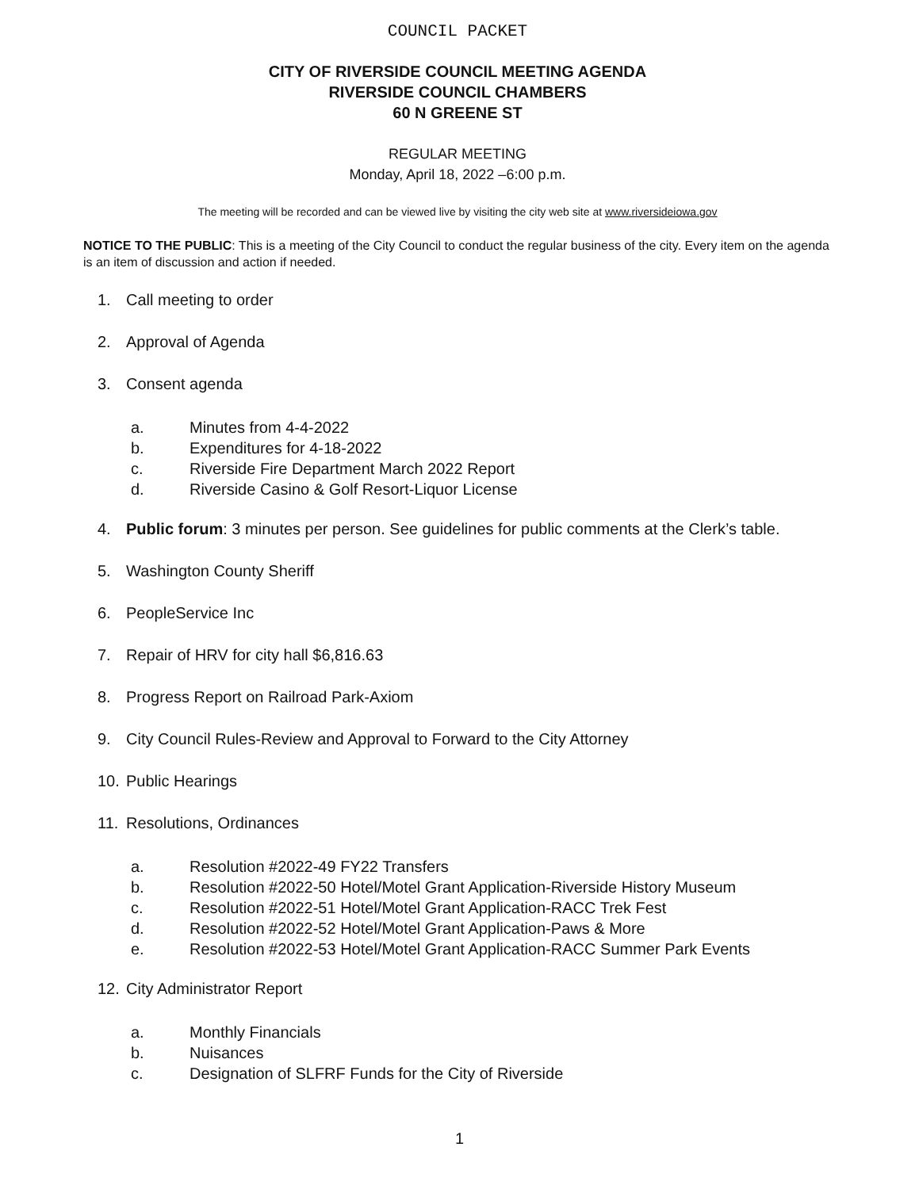COUNCIL PACKET
CITY OF RIVERSIDE COUNCIL MEETING AGENDA
RIVERSIDE COUNCIL CHAMBERS
60 N GREENE ST
REGULAR MEETING
Monday, April 18, 2022 –6:00 p.m.
The meeting will be recorded and can be viewed live by visiting the city web site at www.riversideiowa.gov
NOTICE TO THE PUBLIC: This is a meeting of the City Council to conduct the regular business of the city. Every item on the agenda is an item of discussion and action if needed.
1. Call meeting to order
2. Approval of Agenda
3. Consent agenda
a. Minutes from 4-4-2022
b. Expenditures for 4-18-2022
c. Riverside Fire Department March 2022 Report
d. Riverside Casino & Golf Resort-Liquor License
4. Public forum: 3 minutes per person. See guidelines for public comments at the Clerk’s table.
5. Washington County Sheriff
6. PeopleService Inc
7. Repair of HRV for city hall $6,816.63
8. Progress Report on Railroad Park-Axiom
9. City Council Rules-Review and Approval to Forward to the City Attorney
10. Public Hearings
11. Resolutions, Ordinances
a. Resolution #2022-49 FY22 Transfers
b. Resolution #2022-50 Hotel/Motel Grant Application-Riverside History Museum
c. Resolution #2022-51 Hotel/Motel Grant Application-RACC Trek Fest
d. Resolution #2022-52 Hotel/Motel Grant Application-Paws & More
e. Resolution #2022-53 Hotel/Motel Grant Application-RACC Summer Park Events
12. City Administrator Report
a. Monthly Financials
b. Nuisances
c. Designation of SLFRF Funds for the City of Riverside
1